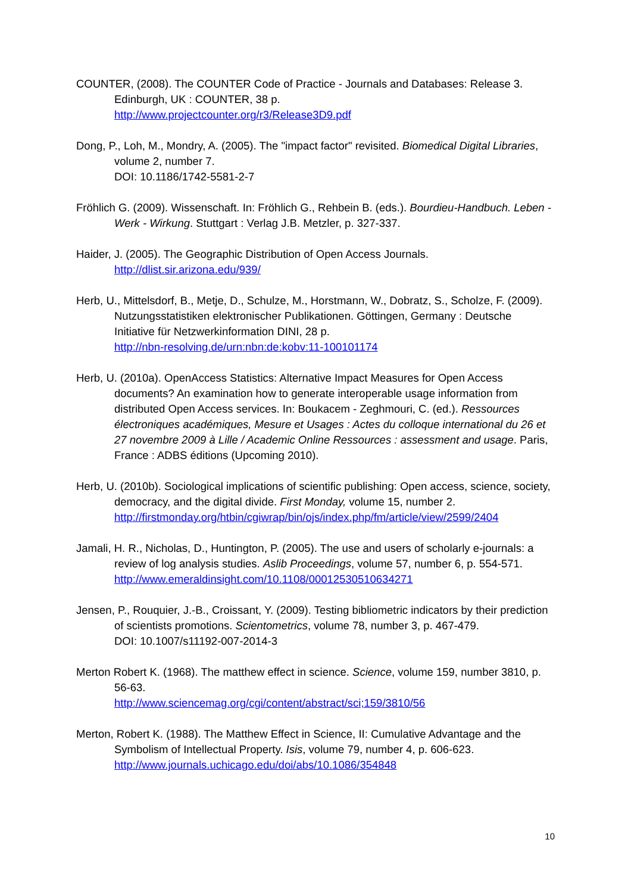COUNTER, (2008). The COUNTER Code of Practice - Journals and Databases: Release 3. Edinburgh, UK : COUNTER, 38 p.
http://www.projectcounter.org/r3/Release3D9.pdf
Dong, P., Loh, M., Mondry, A. (2005). The "impact factor" revisited. Biomedical Digital Libraries, volume 2, number 7.
DOI: 10.1186/1742-5581-2-7
Fröhlich G. (2009). Wissenschaft. In: Fröhlich G., Rehbein B. (eds.). Bourdieu-Handbuch. Leben - Werk - Wirkung. Stuttgart : Verlag J.B. Metzler, p. 327-337.
Haider, J. (2005). The Geographic Distribution of Open Access Journals.
http://dlist.sir.arizona.edu/939/
Herb, U., Mittelsdorf, B., Metje, D., Schulze, M., Horstmann, W., Dobratz, S., Scholze, F. (2009). Nutzungsstatistiken elektronischer Publikationen. Göttingen, Germany : Deutsche Initiative für Netzwerkinformation DINI, 28 p.
http://nbn-resolving.de/urn:nbn:de:kobv:11-100101174
Herb, U. (2010a). OpenAccess Statistics: Alternative Impact Measures for Open Access documents? An examination how to generate interoperable usage information from distributed Open Access services. In: Boukacem - Zeghmouri, C. (ed.). Ressources électroniques académiques, Mesure et Usages : Actes du colloque international du 26 et 27 novembre 2009 à Lille / Academic Online Ressources : assessment and usage. Paris, France : ADBS éditions (Upcoming 2010).
Herb, U. (2010b). Sociological implications of scientific publishing: Open access, science, society, democracy, and the digital divide. First Monday, volume 15, number 2.
http://firstmonday.org/htbin/cgiwrap/bin/ojs/index.php/fm/article/view/2599/2404
Jamali, H. R., Nicholas, D., Huntington, P. (2005). The use and users of scholarly e-journals: a review of log analysis studies. Aslib Proceedings, volume 57, number 6, p. 554-571.
http://www.emeraldinsight.com/10.1108/00012530510634271
Jensen, P., Rouquier, J.-B., Croissant, Y. (2009). Testing bibliometric indicators by their prediction of scientists promotions. Scientometrics, volume 78, number 3, p. 467-479.
DOI: 10.1007/s11192-007-2014-3
Merton Robert K. (1968). The matthew effect in science. Science, volume 159, number 3810, p. 56-63.
http://www.sciencemag.org/cgi/content/abstract/sci;159/3810/56
Merton, Robert K. (1988). The Matthew Effect in Science, II: Cumulative Advantage and the Symbolism of Intellectual Property. Isis, volume 79, number 4, p. 606-623.
http://www.journals.uchicago.edu/doi/abs/10.1086/354848
10